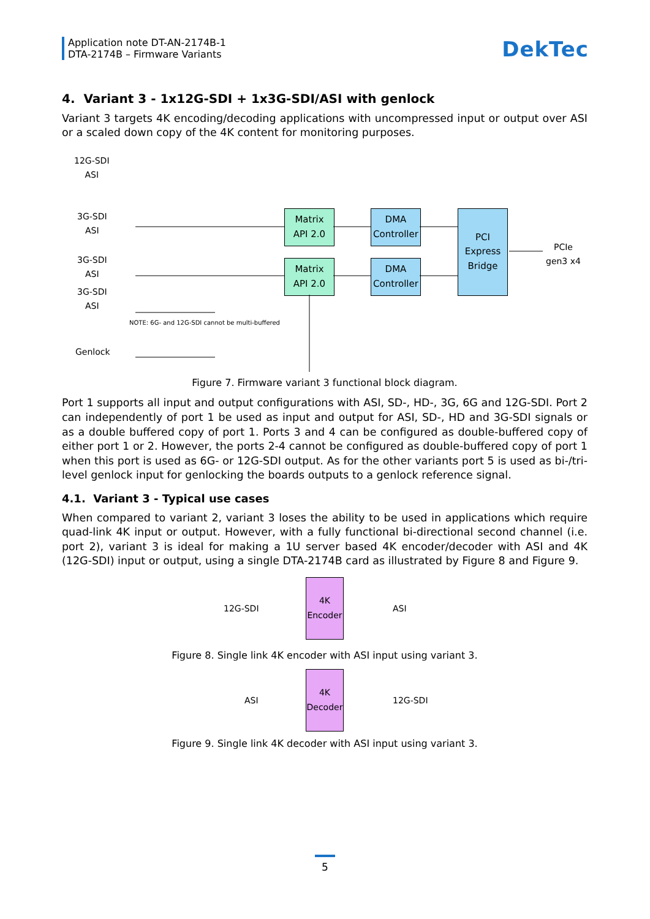Application note DT-AN-2174B-1
DTA-2174B – Firmware Variants
DekTec
4. Variant 3 - 1x12G-SDI + 1x3G-SDI/ASI with genlock
Variant 3 targets 4K encoding/decoding applications with uncompressed input or output over ASI or a scaled down copy of the 4K content for monitoring purposes.
12G-SDI
ASI
3G-SDI
ASI
3G-SDI
ASI
3G-SDI
ASI
Genlock
NOTE: 6G- and 12G-SDI cannot be multi-buffered
Matrix
API 2.0
Matrix
API 2.0
DMA
Controller
DMA
Controller
PCI
Express
Bridge
PCIe
gen3 x4
Figure 7. Firmware variant 3 functional block diagram.
Port 1 supports all input and output configurations with ASI, SD-, HD-, 3G, 6G and 12G-SDI. Port 2 can independently of port 1 be used as input and output for ASI, SD-, HD and 3G-SDI signals or as a double buffered copy of port 1. Ports 3 and 4 can be configured as double-buffered copy of either port 1 or 2. However, the ports 2-4 cannot be configured as double-buffered copy of port 1 when this port is used as 6G- or 12G-SDI output. As for the other variants port 5 is used as bi-/tri-level genlock input for genlocking the boards outputs to a genlock reference signal.
4.1. Variant 3 - Typical use cases
When compared to variant 2, variant 3 loses the ability to be used in applications which require quad-link 4K input or output. However, with a fully functional bi-directional second channel (i.e. port 2), variant 3 is ideal for making a 1U server based 4K encoder/decoder with ASI and 4K (12G-SDI) input or output, using a single DTA-2174B card as illustrated by Figure 8 and Figure 9.
12G-SDI
4K
Encoder
ASI
Figure 8. Single link 4K encoder with ASI input using variant 3.
ASI
4K
Decoder
12G-SDI
Figure 9. Single link 4K decoder with ASI input using variant 3.
5